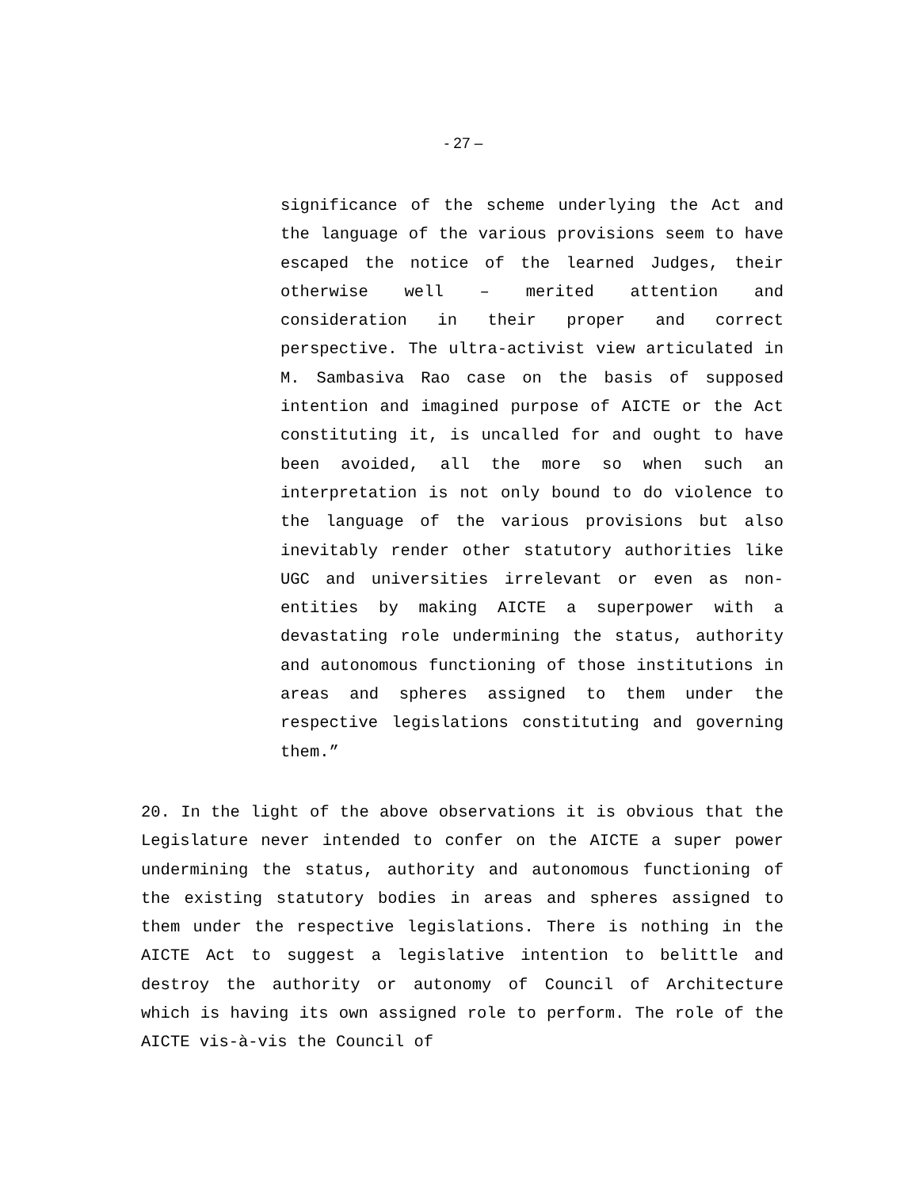- 27 –
significance of the scheme underlying the Act and the language of the various provisions seem to have escaped the notice of the learned Judges, their otherwise well – merited attention and consideration in their proper and correct perspective. The ultra-activist view articulated in M. Sambasiva Rao case on the basis of supposed intention and imagined purpose of AICTE or the Act constituting it, is uncalled for and ought to have been avoided, all the more so when such an interpretation is not only bound to do violence to the language of the various provisions but also inevitably render other statutory authorities like UGC and universities irrelevant or even as non-entities by making AICTE a superpower with a devastating role undermining the status, authority and autonomous functioning of those institutions in areas and spheres assigned to them under the respective legislations constituting and governing them.”
20. In the light of the above observations it is obvious that the Legislature never intended to confer on the AICTE a super power undermining the status, authority and autonomous functioning of the existing statutory bodies in areas and spheres assigned to them under the respective legislations. There is nothing in the AICTE Act to suggest a legislative intention to belittle and destroy the authority or autonomy of Council of Architecture which is having its own assigned role to perform. The role of the AICTE vis-à-vis the Council of